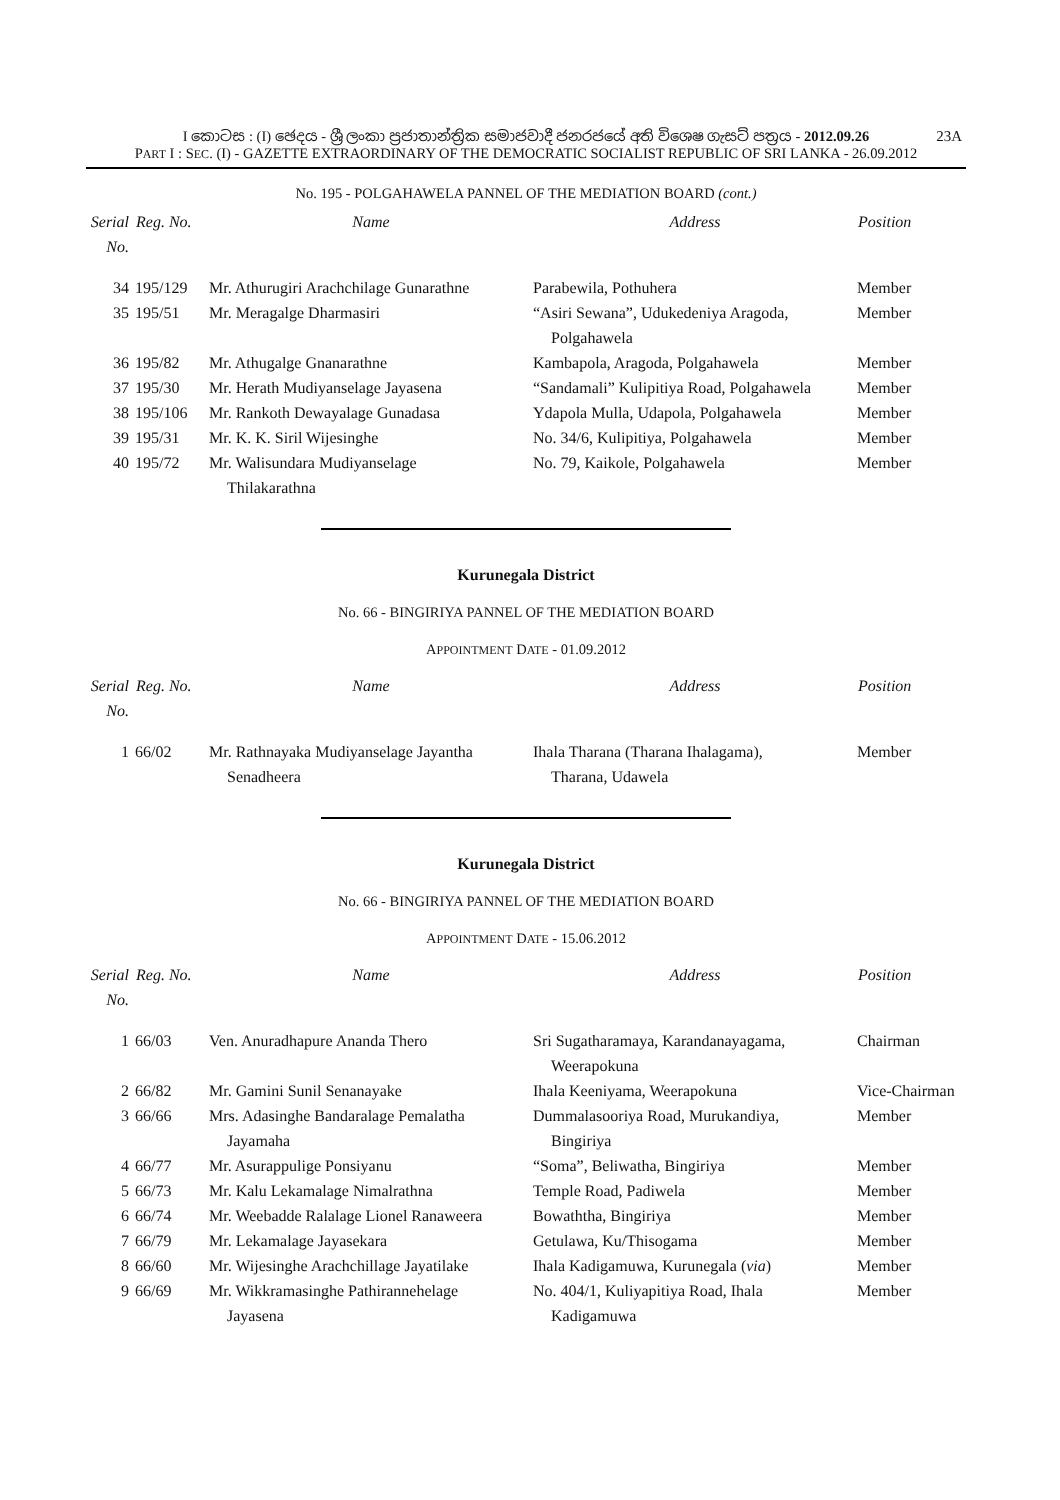I කොටස : (I) ඡෙදය - ශ්‍රී ලංකා ප්‍රජාතාන්ත්‍රික සමාජවාදී ජනරජයේ අති විශෙෂ ගැසට් පත්‍රය - 2012.09.26 23A
PART I : SEC. (I) - GAZETTE EXTRAORDINARY OF THE DEMOCRATIC SOCIALIST REPUBLIC OF SRI LANKA - 26.09.2012
No. 195 - POLGAHAWELA PANNEL OF THE MEDIATION BOARD (cont.)
| Serial No. | Reg. No. | Name | Address | Position |
| --- | --- | --- | --- | --- |
| 34 | 195/129 | Mr. Athurugiri Arachchilage Gunarathne | Parabewila, Pothuhera | Member |
| 35 | 195/51 | Mr. Meragalge Dharmasiri | “Asiri Sewana”, Udukedeniya Aragoda, Polgahawela | Member |
| 36 | 195/82 | Mr. Athugalge Gnanarathne | Kambapola, Aragoda, Polgahawela | Member |
| 37 | 195/30 | Mr. Herath Mudiyanselage Jayasena | “Sandamali” Kulipitiya Road, Polgahawela | Member |
| 38 | 195/106 | Mr. Rankoth Dewayalage Gunadasa | Ydapola Mulla, Udapola, Polgahawela | Member |
| 39 | 195/31 | Mr. K. K. Siril Wijesinghe | No. 34/6, Kulipitiya, Polgahawela | Member |
| 40 | 195/72 | Mr. Walisundara Mudiyanselage Thilakarathna | No. 79, Kaikole, Polgahawela | Member |
Kurunegala District
No. 66 - BINGIRIYA PANNEL OF THE MEDIATION BOARD
APPOINTMENT DATE - 01.09.2012
| Serial No. | Reg. No. | Name | Address | Position |
| --- | --- | --- | --- | --- |
| 1 | 66/02 | Mr. Rathnayaka Mudiyanselage Jayantha Senadheera | Ihala Tharana (Tharana Ihalagama), Tharana, Udawela | Member |
Kurunegala District
No. 66 - BINGIRIYA PANNEL OF THE MEDIATION BOARD
APPOINTMENT DATE - 15.06.2012
| Serial No. | Reg. No. | Name | Address | Position |
| --- | --- | --- | --- | --- |
| 1 | 66/03 | Ven. Anuradhapure Ananda Thero | Sri Sugatharamaya, Karandanayagama, Weerapokuna | Chairman |
| 2 | 66/82 | Mr. Gamini Sunil Senanayake | Ihala Keeniyama, Weerapokuna | Vice-Chairman |
| 3 | 66/66 | Mrs. Adasinghe Bandaralage Pemalatha Jayamaha | Dummalasooriya Road, Murukandiya, Bingiriya | Member |
| 4 | 66/77 | Mr. Asurappulige Ponsiyanu | “Soma”, Beliwatha, Bingiriya | Member |
| 5 | 66/73 | Mr. Kalu Lekamalage Nimalrathna | Temple Road, Padiwela | Member |
| 6 | 66/74 | Mr. Weebadde Ralalage Lionel Ranaweera | Bowaththa, Bingiriya | Member |
| 7 | 66/79 | Mr. Lekamalage Jayasekara | Getulawa, Ku/Thisogama | Member |
| 8 | 66/60 | Mr. Wijesinghe Arachchillage Jayatilake | Ihala Kadigamuwa, Kurunegala ( via ) | Member |
| 9 | 66/69 | Mr. Wikkramasinghe Pathirannehelage Jayasena | No. 404/1, Kuliyapitiya Road, Ihala Kadigamuwa | Member |